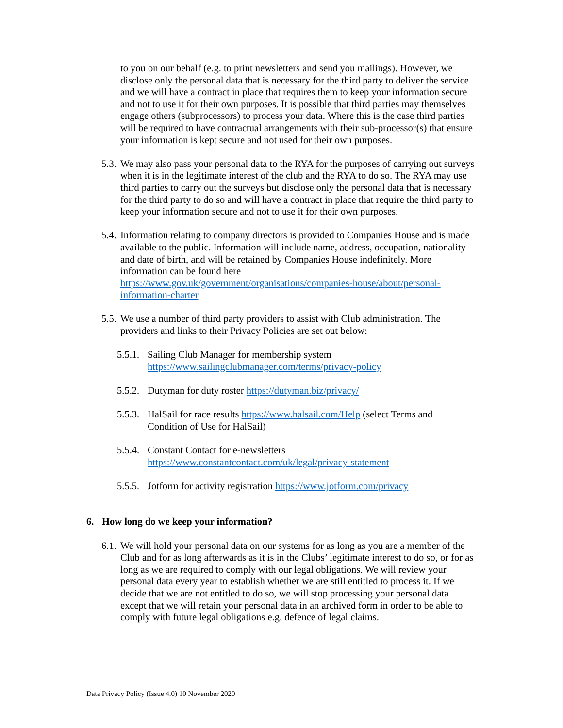to you on our behalf (e.g. to print newsletters and send you mailings). However, we disclose only the personal data that is necessary for the third party to deliver the service and we will have a contract in place that requires them to keep your information secure and not to use it for their own purposes. It is possible that third parties may themselves engage others (subprocessors) to process your data. Where this is the case third parties will be required to have contractual arrangements with their sub-processor(s) that ensure your information is kept secure and not used for their own purposes.
5.3.
We may also pass your personal data to the RYA for the purposes of carrying out surveys when it is in the legitimate interest of the club and the RYA to do so. The RYA may use third parties to carry out the surveys but disclose only the personal data that is necessary for the third party to do so and will have a contract in place that require the third party to keep your information secure and not to use it for their own purposes.
5.4.
Information relating to company directors is provided to Companies House and is made available to the public. Information will include name, address, occupation, nationality and date of birth, and will be retained by Companies House indefinitely. More information can be found here https://www.gov.uk/government/organisations/companies-house/about/personal-information-charter
5.5.
We use a number of third party providers to assist with Club administration. The providers and links to their Privacy Policies are set out below:
5.5.1.
Sailing Club Manager for membership system
https://www.sailingclubmanager.com/terms/privacy-policy
5.5.2.
Dutyman for duty roster https://dutyman.biz/privacy/
5.5.3.
HalSail for race results https://www.halsail.com/Help (select Terms and Condition of Use for HalSail)
5.5.4.
Constant Contact for e-newsletters
https://www.constantcontact.com/uk/legal/privacy-statement
5.5.5.
Jotform for activity registration https://www.jotform.com/privacy
6. How long do we keep your information?
6.1.
We will hold your personal data on our systems for as long as you are a member of the Club and for as long afterwards as it is in the Clubs’ legitimate interest to do so, or for as long as we are required to comply with our legal obligations. We will review your personal data every year to establish whether we are still entitled to process it. If we decide that we are not entitled to do so, we will stop processing your personal data except that we will retain your personal data in an archived form in order to be able to comply with future legal obligations e.g. defence of legal claims.
Data Privacy Policy (Issue 4.0) 10 November 2020